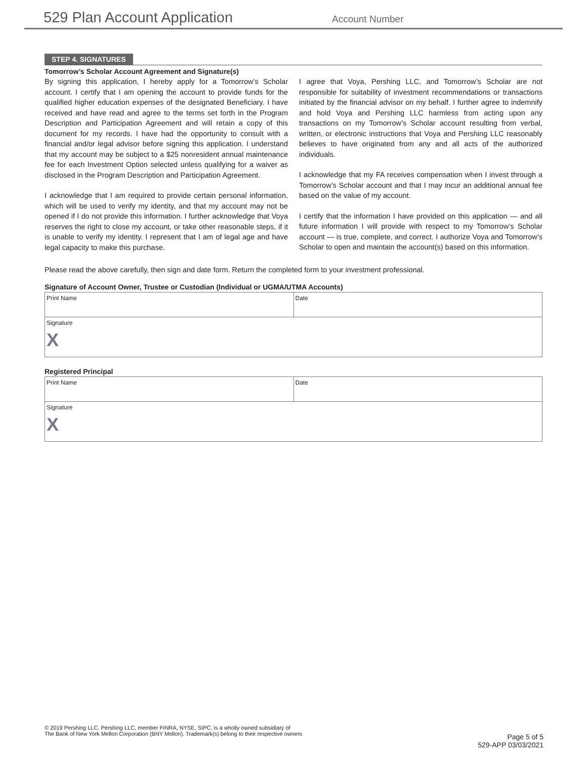529 Plan Account Application
Account Number
STEP 4. SIGNATURES
Tomorrow’s Scholar Account Agreement and Signature(s)
By signing this application, I hereby apply for a Tomorrow’s Scholar account. I certify that I am opening the account to provide funds for the qualified higher education expenses of the designated Beneficiary. I have received and have read and agree to the terms set forth in the Program Description and Participation Agreement and will retain a copy of this document for my records. I have had the opportunity to consult with a financial and/or legal advisor before signing this application. I understand that my account may be subject to a $25 nonresident annual maintenance fee for each Investment Option selected unless qualifying for a waiver as disclosed in the Program Description and Participation Agreement.
I acknowledge that I am required to provide certain personal information, which will be used to verify my identity, and that my account may not be opened if I do not provide this information. I further acknowledge that Voya reserves the right to close my account, or take other reasonable steps, if it is unable to verify my identity. I represent that I am of legal age and have legal capacity to make this purchase.
I agree that Voya, Pershing LLC, and Tomorrow’s Scholar are not responsible for suitability of investment recommendations or transactions initiated by the financial advisor on my behalf. I further agree to indemnify and hold Voya and Pershing LLC harmless from acting upon any transactions on my Tomorrow’s Scholar account resulting from verbal, written, or electronic instructions that Voya and Pershing LLC reasonably believes to have originated from any and all acts of the authorized individuals.
I acknowledge that my FA receives compensation when I invest through a Tomorrow’s Scholar account and that I may incur an additional annual fee based on the value of my account.
I certify that the information I have provided on this application — and all future information I will provide with respect to my Tomorrow’s Scholar account — is true, complete, and correct. I authorize Voya and Tomorrow’s Scholar to open and maintain the account(s) based on this information.
Please read the above carefully, then sign and date form. Return the completed form to your investment professional.
Signature of Account Owner, Trustee or Custodian (Individual or UGMA/UTMA Accounts)
Print Name Date
Signature
X
Registered Principal
Print Name Date
Signature
X
© 2019 Pershing LLC. Pershing LLC, member FINRA, NYSE, SIPC, is a wholly owned subsidiary of
The Bank of New York Mellon Corporation (BNY Mellon). Trademark(s) belong to their respective owners
Page 5 of 5
529-APP 03/03/2021